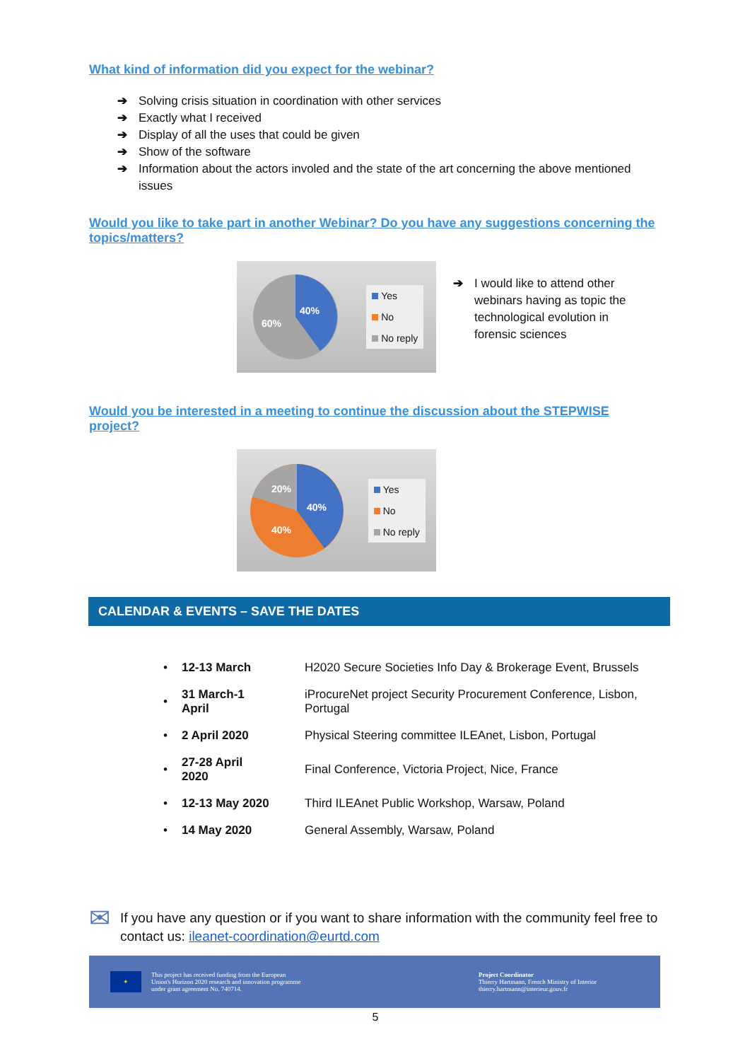What kind of information did you expect for the webinar?
➔ Solving crisis situation in coordination with other services
➔ Exactly what I received
➔ Display of all the uses that could be given
➔ Show of the software
➔ Information about the actors involed and the state of the art concerning the above mentioned issues
Would you like to take part in another Webinar? Do you have any suggestions concerning the topics/matters?
40%
60%
Yes
No
No reply
➔ I would like to attend other webinars having as topic the technological evolution in forensic sciences
Would you be interested in a meeting to continue the discussion about the STEPWISE project?
40%
20%
40%
Yes
No
No reply
CALENDAR & EVENTS – SAVE THE DATES
| • | 12-13 March | H2020 Secure Societies Info Day & Brokerage Event, Brussels |
| • | 31 March-1 April | iProcureNet project Security Procurement Conference, Lisbon, Portugal |
| • | 2 April 2020 | Physical Steering committee ILEAnet, Lisbon, Portugal |
| • | 27-28 April 2020 | Final Conference, Victoria Project, Nice, France |
| • | 12-13 May 2020 | Third ILEAnet Public Workshop, Warsaw, Poland |
| • | 14 May 2020 | General Assembly, Warsaw, Poland |
✉
If you have any question or if you want to share information with the community feel free to contact us: ileanet-coordination@eurtd.com
✦
This project has received funding from the European
Union's Horizon 2020 research and innovation programme
under grant agreement No. 740714.
Project Coordinator
Thierry Hartmann, French Ministry of Interior
thierry.hartmann@interieur.gouv.fr
5